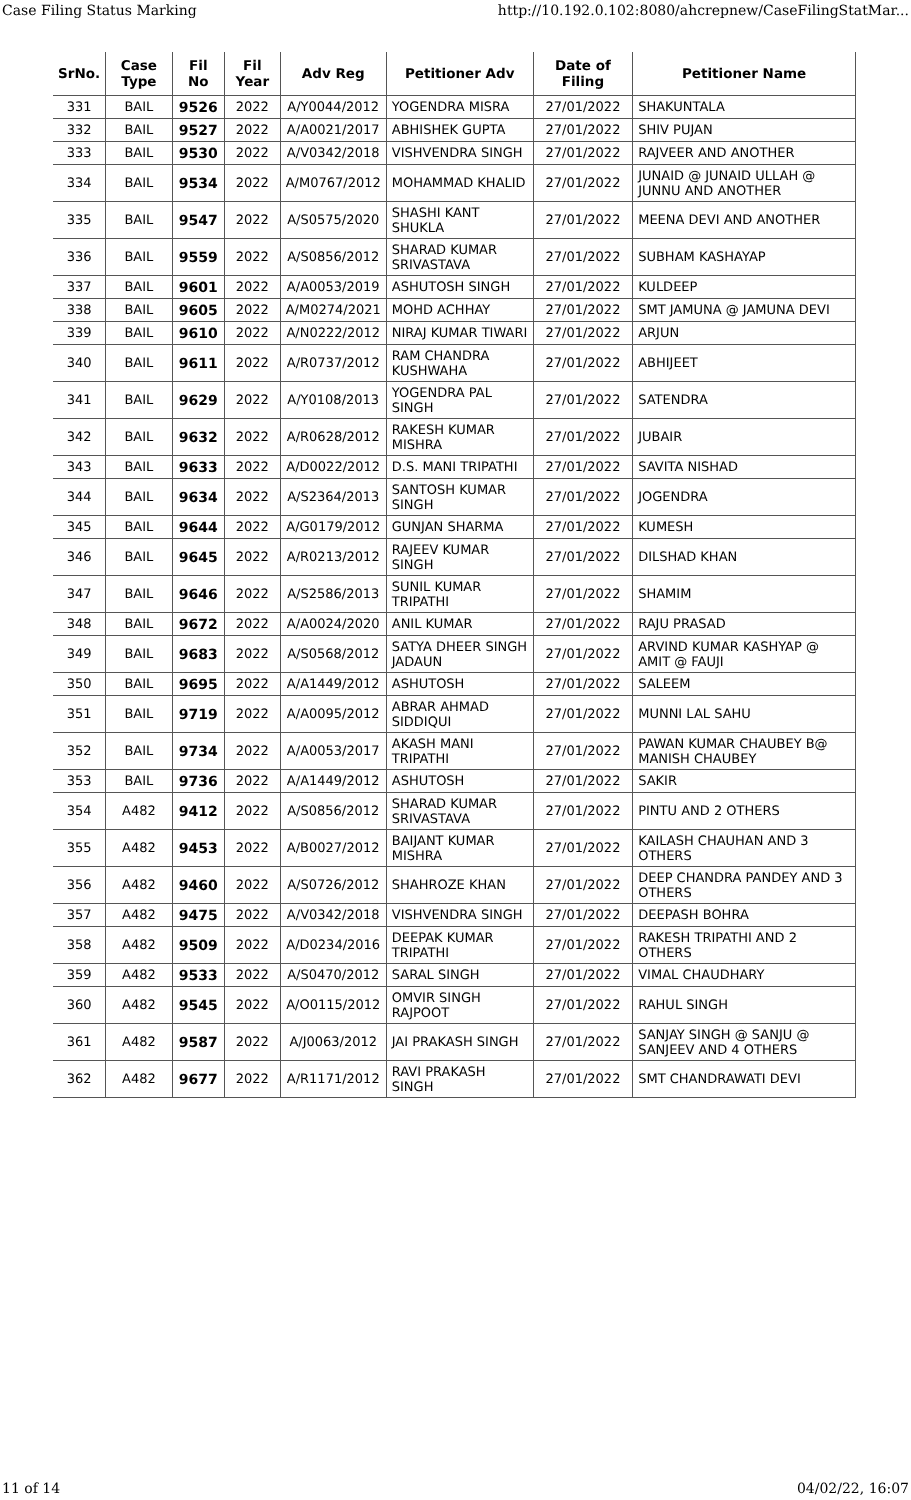Case Filing Status Marking http://10.192.0.102:8080/ahcrepnew/CaseFilingStatMar...
| SrNo. | Case Type | Fil No | Fil Year | Adv Reg | Petitioner Adv | Date of Filing | Petitioner Name |
| --- | --- | --- | --- | --- | --- | --- | --- |
| 331 | BAIL | 9526 | 2022 | A/Y0044/2012 | YOGENDRA MISRA | 27/01/2022 | SHAKUNTALA |
| 332 | BAIL | 9527 | 2022 | A/A0021/2017 | ABHISHEK GUPTA | 27/01/2022 | SHIV PUJAN |
| 333 | BAIL | 9530 | 2022 | A/V0342/2018 | VISHVENDRA SINGH | 27/01/2022 | RAJVEER AND ANOTHER |
| 334 | BAIL | 9534 | 2022 | A/M0767/2012 | MOHAMMAD KHALID | 27/01/2022 | JUNAID @ JUNAID ULLAH @ JUNNU AND ANOTHER |
| 335 | BAIL | 9547 | 2022 | A/S0575/2020 | SHASHI KANT SHUKLA | 27/01/2022 | MEENA DEVI AND ANOTHER |
| 336 | BAIL | 9559 | 2022 | A/S0856/2012 | SHARAD KUMAR SRIVASTAVA | 27/01/2022 | SUBHAM KASHAYAP |
| 337 | BAIL | 9601 | 2022 | A/A0053/2019 | ASHUTOSH SINGH | 27/01/2022 | KULDEEP |
| 338 | BAIL | 9605 | 2022 | A/M0274/2021 | MOHD ACHHAY | 27/01/2022 | SMT JAMUNA @ JAMUNA DEVI |
| 339 | BAIL | 9610 | 2022 | A/N0222/2012 | NIRAJ KUMAR TIWARI | 27/01/2022 | ARJUN |
| 340 | BAIL | 9611 | 2022 | A/R0737/2012 | RAM CHANDRA KUSHWAHA | 27/01/2022 | ABHIJEET |
| 341 | BAIL | 9629 | 2022 | A/Y0108/2013 | YOGENDRA PAL SINGH | 27/01/2022 | SATENDRA |
| 342 | BAIL | 9632 | 2022 | A/R0628/2012 | RAKESH KUMAR MISHRA | 27/01/2022 | JUBAIR |
| 343 | BAIL | 9633 | 2022 | A/D0022/2012 | D.S. MANI TRIPATHI | 27/01/2022 | SAVITA NISHAD |
| 344 | BAIL | 9634 | 2022 | A/S2364/2013 | SANTOSH KUMAR SINGH | 27/01/2022 | JOGENDRA |
| 345 | BAIL | 9644 | 2022 | A/G0179/2012 | GUNJAN SHARMA | 27/01/2022 | KUMESH |
| 346 | BAIL | 9645 | 2022 | A/R0213/2012 | RAJEEV KUMAR SINGH | 27/01/2022 | DILSHAD KHAN |
| 347 | BAIL | 9646 | 2022 | A/S2586/2013 | SUNIL KUMAR TRIPATHI | 27/01/2022 | SHAMIM |
| 348 | BAIL | 9672 | 2022 | A/A0024/2020 | ANIL KUMAR | 27/01/2022 | RAJU PRASAD |
| 349 | BAIL | 9683 | 2022 | A/S0568/2012 | SATYA DHEER SINGH JADAUN | 27/01/2022 | ARVIND KUMAR KASHYAP @ AMIT @ FAUJI |
| 350 | BAIL | 9695 | 2022 | A/A1449/2012 | ASHUTOSH | 27/01/2022 | SALEEM |
| 351 | BAIL | 9719 | 2022 | A/A0095/2012 | ABRAR AHMAD SIDDIQUI | 27/01/2022 | MUNNI LAL SAHU |
| 352 | BAIL | 9734 | 2022 | A/A0053/2017 | AKASH MANI TRIPATHI | 27/01/2022 | PAWAN KUMAR CHAUBEY B@ MANISH CHAUBEY |
| 353 | BAIL | 9736 | 2022 | A/A1449/2012 | ASHUTOSH | 27/01/2022 | SAKIR |
| 354 | A482 | 9412 | 2022 | A/S0856/2012 | SHARAD KUMAR SRIVASTAVA | 27/01/2022 | PINTU AND 2 OTHERS |
| 355 | A482 | 9453 | 2022 | A/B0027/2012 | BAIJANT KUMAR MISHRA | 27/01/2022 | KAILASH CHAUHAN AND 3 OTHERS |
| 356 | A482 | 9460 | 2022 | A/S0726/2012 | SHAHROZE KHAN | 27/01/2022 | DEEP CHANDRA PANDEY AND 3 OTHERS |
| 357 | A482 | 9475 | 2022 | A/V0342/2018 | VISHVENDRA SINGH | 27/01/2022 | DEEPASH BOHRA |
| 358 | A482 | 9509 | 2022 | A/D0234/2016 | DEEPAK KUMAR TRIPATHI | 27/01/2022 | RAKESH TRIPATHI AND 2 OTHERS |
| 359 | A482 | 9533 | 2022 | A/S0470/2012 | SARAL SINGH | 27/01/2022 | VIMAL CHAUDHARY |
| 360 | A482 | 9545 | 2022 | A/O0115/2012 | OMVIR SINGH RAJPOOT | 27/01/2022 | RAHUL SINGH |
| 361 | A482 | 9587 | 2022 | A/J0063/2012 | JAI PRAKASH SINGH | 27/01/2022 | SANJAY SINGH @ SANJU @ SANJEEV AND 4 OTHERS |
| 362 | A482 | 9677 | 2022 | A/R1171/2012 | RAVI PRAKASH SINGH | 27/01/2022 | SMT CHANDRAWATI DEVI |
11 of 14 04/02/22, 16:07